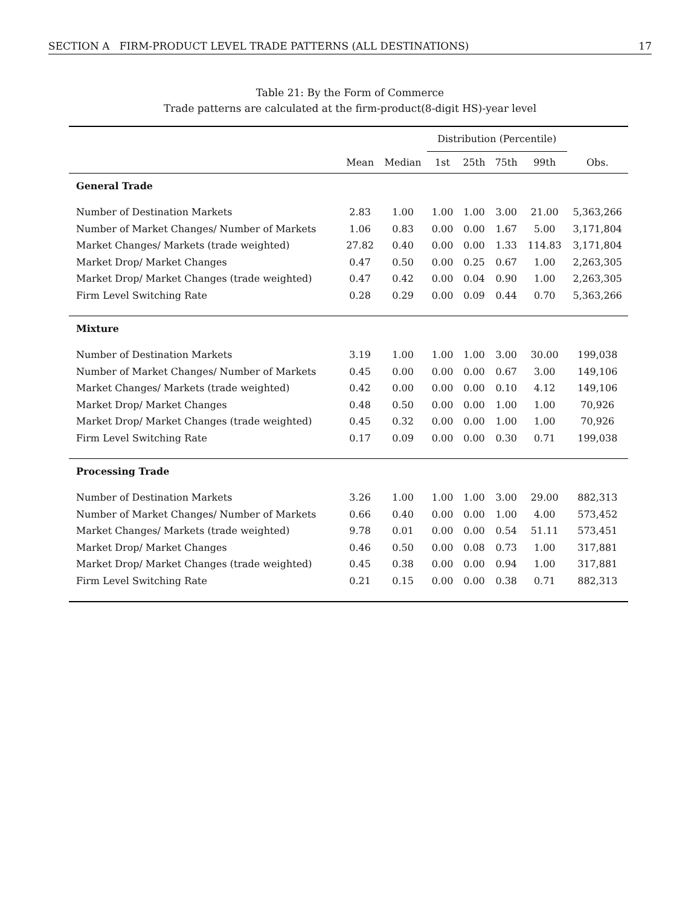SECTION A FIRM-PRODUCT LEVEL TRADE PATTERNS (ALL DESTINATIONS) 17
Table 21: By the Form of Commerce
Trade patterns are calculated at the firm-product(8-digit HS)-year level
| | | | Distribution (Percentile) | | | | |
| --- | --- | --- | --- | --- | --- | --- | --- |
| | Mean | Median | 1st | 25th | 75th | 99th | Obs. |
| General Trade | | | | | | | |
| Number of Destination Markets | 2.83 | 1.00 | 1.00 | 1.00 | 3.00 | 21.00 | 5,363,266 |
| Number of Market Changes/ Number of Markets | 1.06 | 0.83 | 0.00 | 0.00 | 1.67 | 5.00 | 3,171,804 |
| Market Changes/ Markets (trade weighted) | 27.82 | 0.40 | 0.00 | 0.00 | 1.33 | 114.83 | 3,171,804 |
| Market Drop/ Market Changes | 0.47 | 0.50 | 0.00 | 0.25 | 0.67 | 1.00 | 2,263,305 |
| Market Drop/ Market Changes (trade weighted) | 0.47 | 0.42 | 0.00 | 0.04 | 0.90 | 1.00 | 2,263,305 |
| Firm Level Switching Rate | 0.28 | 0.29 | 0.00 | 0.09 | 0.44 | 0.70 | 5,363,266 |
| Mixture | | | | | | | |
| Number of Destination Markets | 3.19 | 1.00 | 1.00 | 1.00 | 3.00 | 30.00 | 199,038 |
| Number of Market Changes/ Number of Markets | 0.45 | 0.00 | 0.00 | 0.00 | 0.67 | 3.00 | 149,106 |
| Market Changes/ Markets (trade weighted) | 0.42 | 0.00 | 0.00 | 0.00 | 0.10 | 4.12 | 149,106 |
| Market Drop/ Market Changes | 0.48 | 0.50 | 0.00 | 0.00 | 1.00 | 1.00 | 70,926 |
| Market Drop/ Market Changes (trade weighted) | 0.45 | 0.32 | 0.00 | 0.00 | 1.00 | 1.00 | 70,926 |
| Firm Level Switching Rate | 0.17 | 0.09 | 0.00 | 0.00 | 0.30 | 0.71 | 199,038 |
| Processing Trade | | | | | | | |
| Number of Destination Markets | 3.26 | 1.00 | 1.00 | 1.00 | 3.00 | 29.00 | 882,313 |
| Number of Market Changes/ Number of Markets | 0.66 | 0.40 | 0.00 | 0.00 | 1.00 | 4.00 | 573,452 |
| Market Changes/ Markets (trade weighted) | 9.78 | 0.01 | 0.00 | 0.00 | 0.54 | 51.11 | 573,451 |
| Market Drop/ Market Changes | 0.46 | 0.50 | 0.00 | 0.08 | 0.73 | 1.00 | 317,881 |
| Market Drop/ Market Changes (trade weighted) | 0.45 | 0.38 | 0.00 | 0.00 | 0.94 | 1.00 | 317,881 |
| Firm Level Switching Rate | 0.21 | 0.15 | 0.00 | 0.00 | 0.38 | 0.71 | 882,313 |